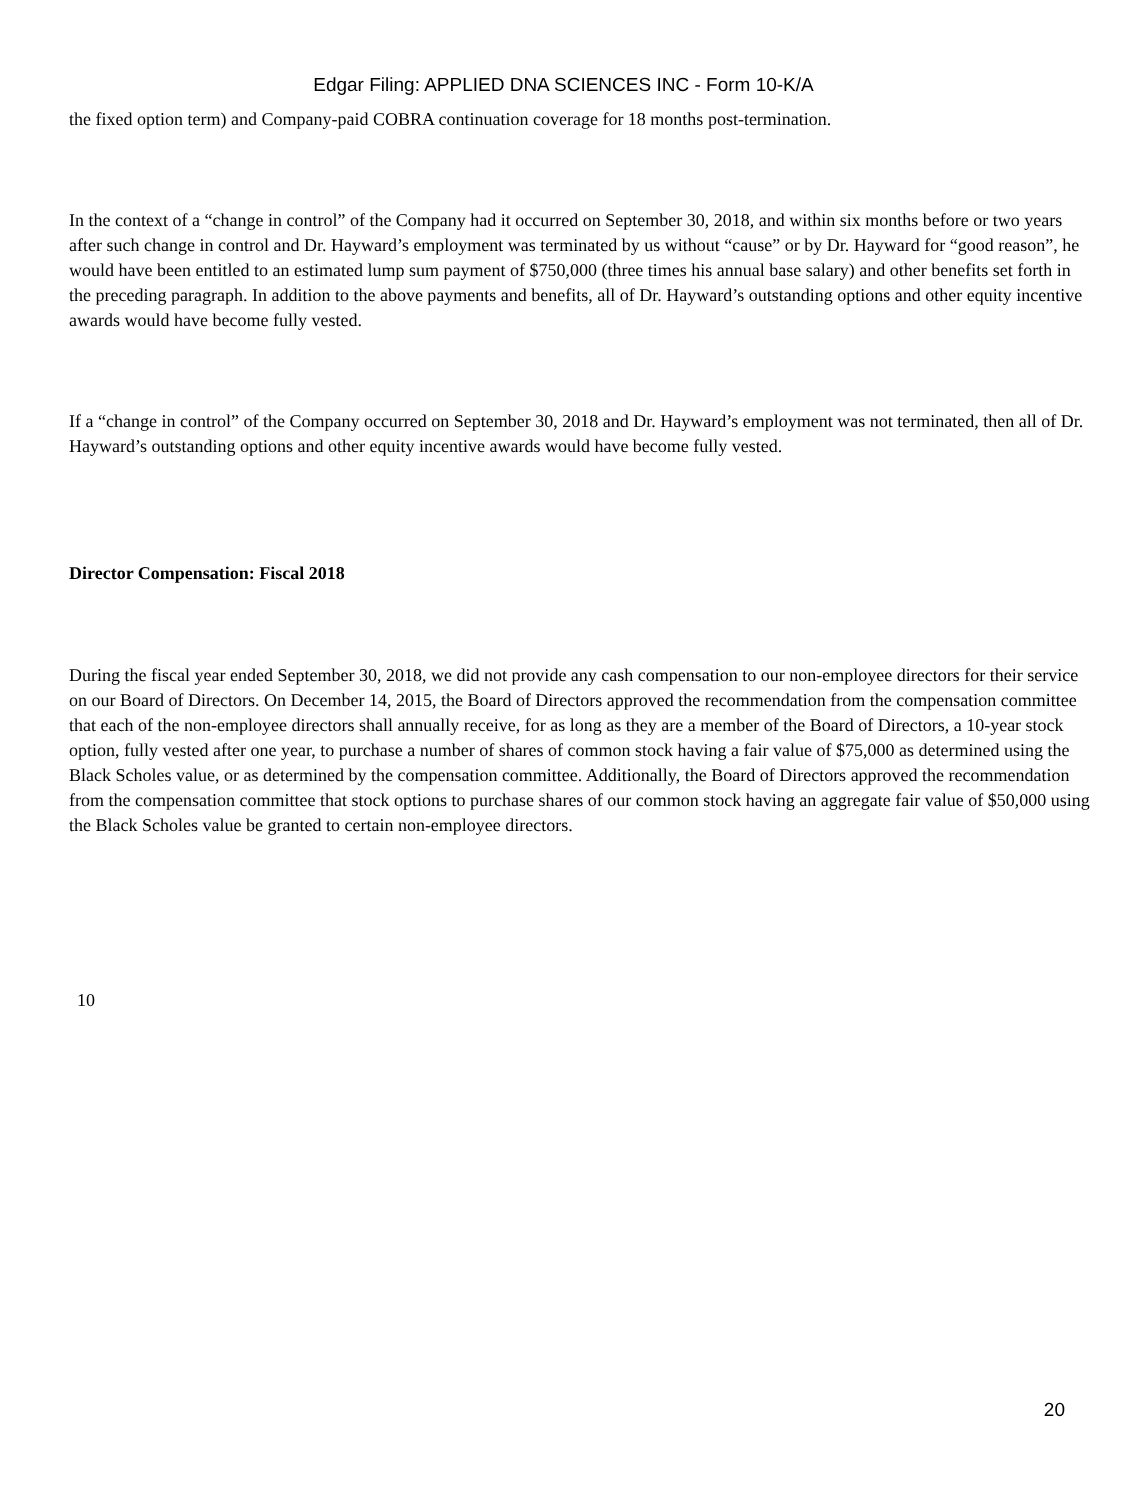Edgar Filing: APPLIED DNA SCIENCES INC - Form 10-K/A
the fixed option term) and Company-paid COBRA continuation coverage for 18 months post-termination.
In the context of a “change in control” of the Company had it occurred on September 30, 2018, and within six months before or two years after such change in control and Dr. Hayward’s employment was terminated by us without “cause” or by Dr. Hayward for “good reason”, he would have been entitled to an estimated lump sum payment of $750,000 (three times his annual base salary) and other benefits set forth in the preceding paragraph. In addition to the above payments and benefits, all of Dr. Hayward’s outstanding options and other equity incentive awards would have become fully vested.
If a “change in control” of the Company occurred on September 30, 2018 and Dr. Hayward’s employment was not terminated, then all of Dr. Hayward’s outstanding options and other equity incentive awards would have become fully vested.
Director Compensation: Fiscal 2018
During the fiscal year ended September 30, 2018, we did not provide any cash compensation to our non-employee directors for their service on our Board of Directors. On December 14, 2015, the Board of Directors approved the recommendation from the compensation committee that each of the non-employee directors shall annually receive, for as long as they are a member of the Board of Directors, a 10-year stock option, fully vested after one year, to purchase a number of shares of common stock having a fair value of $75,000 as determined using the Black Scholes value, or as determined by the compensation committee. Additionally, the Board of Directors approved the recommendation from the compensation committee that stock options to purchase shares of our common stock having an aggregate fair value of $50,000 using the Black Scholes value be granted to certain non-employee directors.
10
20